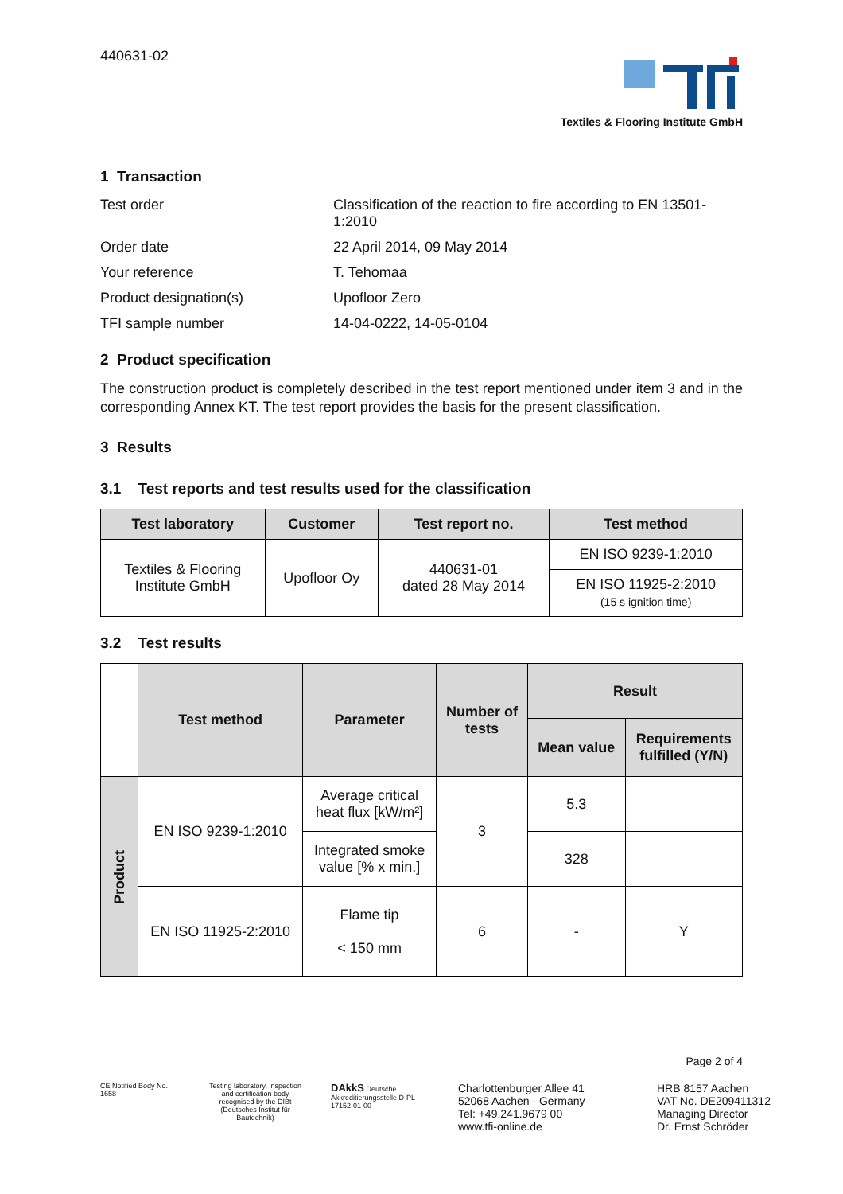440631-02
Textiles & Flooring Institute GmbH
1 Transaction
Test order
Classification of the reaction to fire according to EN 13501-1:2010
Order date
22 April 2014, 09 May 2014
Your reference
T. Tehomaa
Product designation(s)
Upofloor Zero
TFI sample number
14-04-0222, 14-05-0104
2 Product specification
The construction product is completely described in the test report mentioned under item 3 and in the corresponding Annex KT. The test report provides the basis for the present classification.
3 Results
3.1 Test reports and test results used for the classification
| Test laboratory | Customer | Test report no. | Test method |
| --- | --- | --- | --- |
| Textiles & Flooring Institute GmbH | Upofloor Oy | 440631-01 dated 28 May 2014 | EN ISO 9239-1:2010 |
| | | | EN ISO 11925-2:2010 (15 s ignition time) |
3.2 Test results
| | Test method | Parameter | Number of tests | Result | |
| --- | --- | --- | --- | --- | --- |
| | | | | Mean value | Requirements fulfilled (Y/N) |
| Product | EN ISO 9239-1:2010 | Average critical heat flux [kW/m²] | 3 | 5.3 | |
| | | Integrated smoke value [% x min.] | | 328 | |
| | EN ISO 11925-2:2010 | Flame tip < 150 mm | 6 | - | Y |
Page 2 of 4
CE Notified Body No. 1658
Testing laboratory, inspection and certification body recognised by the DIBt (Deutsches Institut für Bautechnik)
DAkkS Deutsche Akkreditierungsstelle D-PL-17152-01-00
Charlottenburger Allee 41
52068 Aachen · Germany
Tel: +49.241.9679 00
www.tfi-online.de
HRB 8157 Aachen
VAT No. DE209411312
Managing Director
Dr. Ernst Schröder